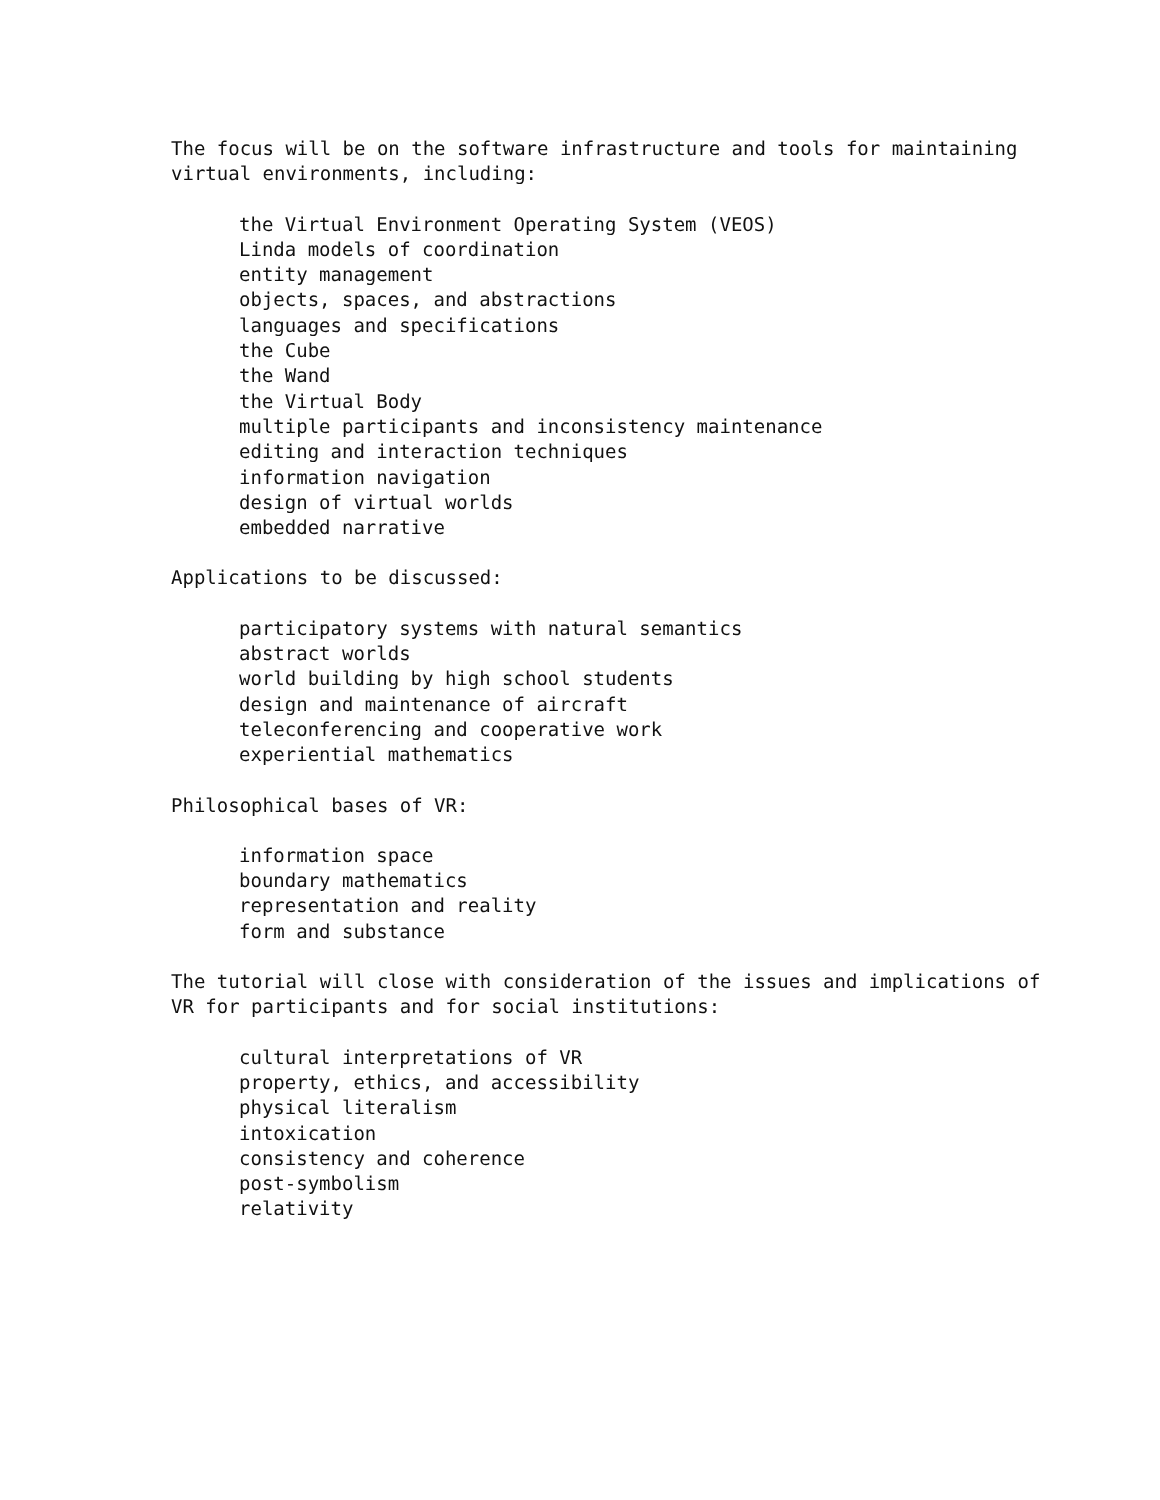The focus will be on the software infrastructure and tools for maintaining
virtual environments, including:
the Virtual Environment Operating System (VEOS)
Linda models of coordination
entity management
objects, spaces, and abstractions
languages and specifications
the Cube
the Wand
the Virtual Body
multiple participants and inconsistency maintenance
editing and interaction techniques
information navigation
design of virtual worlds
embedded narrative
Applications to be discussed:
participatory systems with natural semantics
abstract worlds
world building by high school students
design and maintenance of aircraft
teleconferencing and cooperative work
experiential mathematics
Philosophical bases of VR:
information space
boundary mathematics
representation and reality
form and substance
The tutorial will close with consideration of the issues and implications of
VR for participants and for social institutions:
cultural interpretations of VR
property, ethics, and accessibility
physical literalism
intoxication
consistency and coherence
post-symbolism
relativity